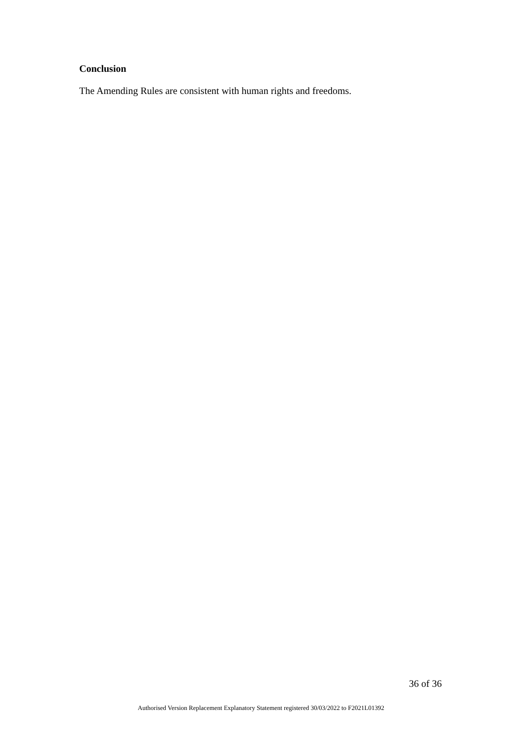Conclusion
The Amending Rules are consistent with human rights and freedoms.
36 of 36
Authorised Version Replacement Explanatory Statement registered 30/03/2022 to F2021L01392